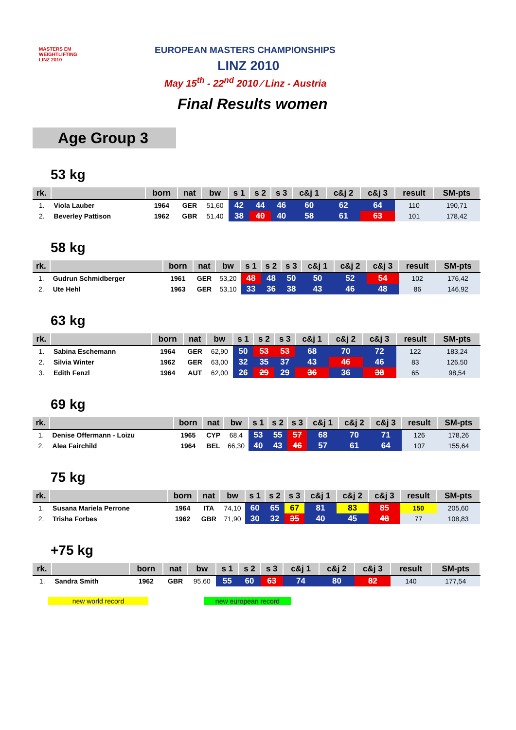MASTERS EM
WEIGHTLIFTING
LINZ 2010
EUROPEAN MASTERS CHAMPIONSHIPS
LINZ 2010
May 15<sup>th</sup> - 22<sup>nd</sup> 2010 ⁄ Linz - Austria
Final Results women
Age Group 3
53 kg
| rk. | | born | nat | bw | s 1 | s 2 | s 3 | c&j 1 | c&j 2 | c&j 3 | result | SM-pts |
| --- | --- | --- | --- | --- | --- | --- | --- | --- | --- | --- | --- | --- |
| 1. | Viola Lauber | 1964 | GER | 51,60 | 42 | 44 | 46 | 60 | 62 | 64 | 110 | 190,71 |
| 2. | Beverley Pattison | 1962 | GBR | 51,40 | 38 | 40 | 40 | 58 | 61 | 63 | 101 | 178,42 |
58 kg
| rk. | | born | nat | bw | s 1 | s 2 | s 3 | c&j 1 | c&j 2 | c&j 3 | result | SM-pts |
| --- | --- | --- | --- | --- | --- | --- | --- | --- | --- | --- | --- | --- |
| 1. | Gudrun Schmidberger | 1961 | GER | 53,20 | 48 | 48 | 50 | 50 | 52 | 54 | 102 | 176,42 |
| 2. | Ute Hehl | 1963 | GER | 53,10 | 33 | 36 | 38 | 43 | 46 | 48 | 86 | 146,92 |
63 kg
| rk. | | born | nat | bw | s 1 | s 2 | s 3 | c&j 1 | c&j 2 | c&j 3 | result | SM-pts |
| --- | --- | --- | --- | --- | --- | --- | --- | --- | --- | --- | --- | --- |
| 1. | Sabina Eschemann | 1964 | GER | 62,90 | 50 | 53 | 53 | 68 | 70 | 72 | 122 | 183,24 |
| 2. | Silvia Winter | 1962 | GER | 63,00 | 32 | 35 | 37 | 43 | 46 | 46 | 83 | 126,50 |
| 3. | Edith Fenzl | 1964 | AUT | 62,00 | 26 | 29 | 29 | 36 | 36 | 38 | 65 | 98,54 |
69 kg
| rk. | | born | nat | bw | s 1 | s 2 | s 3 | c&j 1 | c&j 2 | c&j 3 | result | SM-pts |
| --- | --- | --- | --- | --- | --- | --- | --- | --- | --- | --- | --- | --- |
| 1. | Denise Offermann - Loizu | 1965 | CYP | 68,4 | 53 | 55 | 57 | 68 | 70 | 71 | 126 | 178,26 |
| 2. | Alea Fairchild | 1964 | BEL | 66,30 | 40 | 43 | 46 | 57 | 61 | 64 | 107 | 155,64 |
75 kg
| rk. | | born | nat | bw | s 1 | s 2 | s 3 | c&j 1 | c&j 2 | c&j 3 | result | SM-pts |
| --- | --- | --- | --- | --- | --- | --- | --- | --- | --- | --- | --- | --- |
| 1. | Susana Mariela Perrone | 1964 | ITA | 74,10 | 60 | 65 | 67 | 81 | 83 | 85 | 150 | 205,60 |
| 2. | Trisha Forbes | 1962 | GBR | 71,90 | 30 | 32 | 35 | 40 | 45 | 48 | 77 | 108,83 |
+75 kg
| rk. | | born | nat | bw | s 1 | s 2 | s 3 | c&j 1 | c&j 2 | c&j 3 | result | SM-pts |
| --- | --- | --- | --- | --- | --- | --- | --- | --- | --- | --- | --- | --- |
| 1. | Sandra Smith | 1962 | GBR | 95,60 | 55 | 60 | 63 | 74 | 80 | 82 | 140 | 177,54 |
new world record new european record